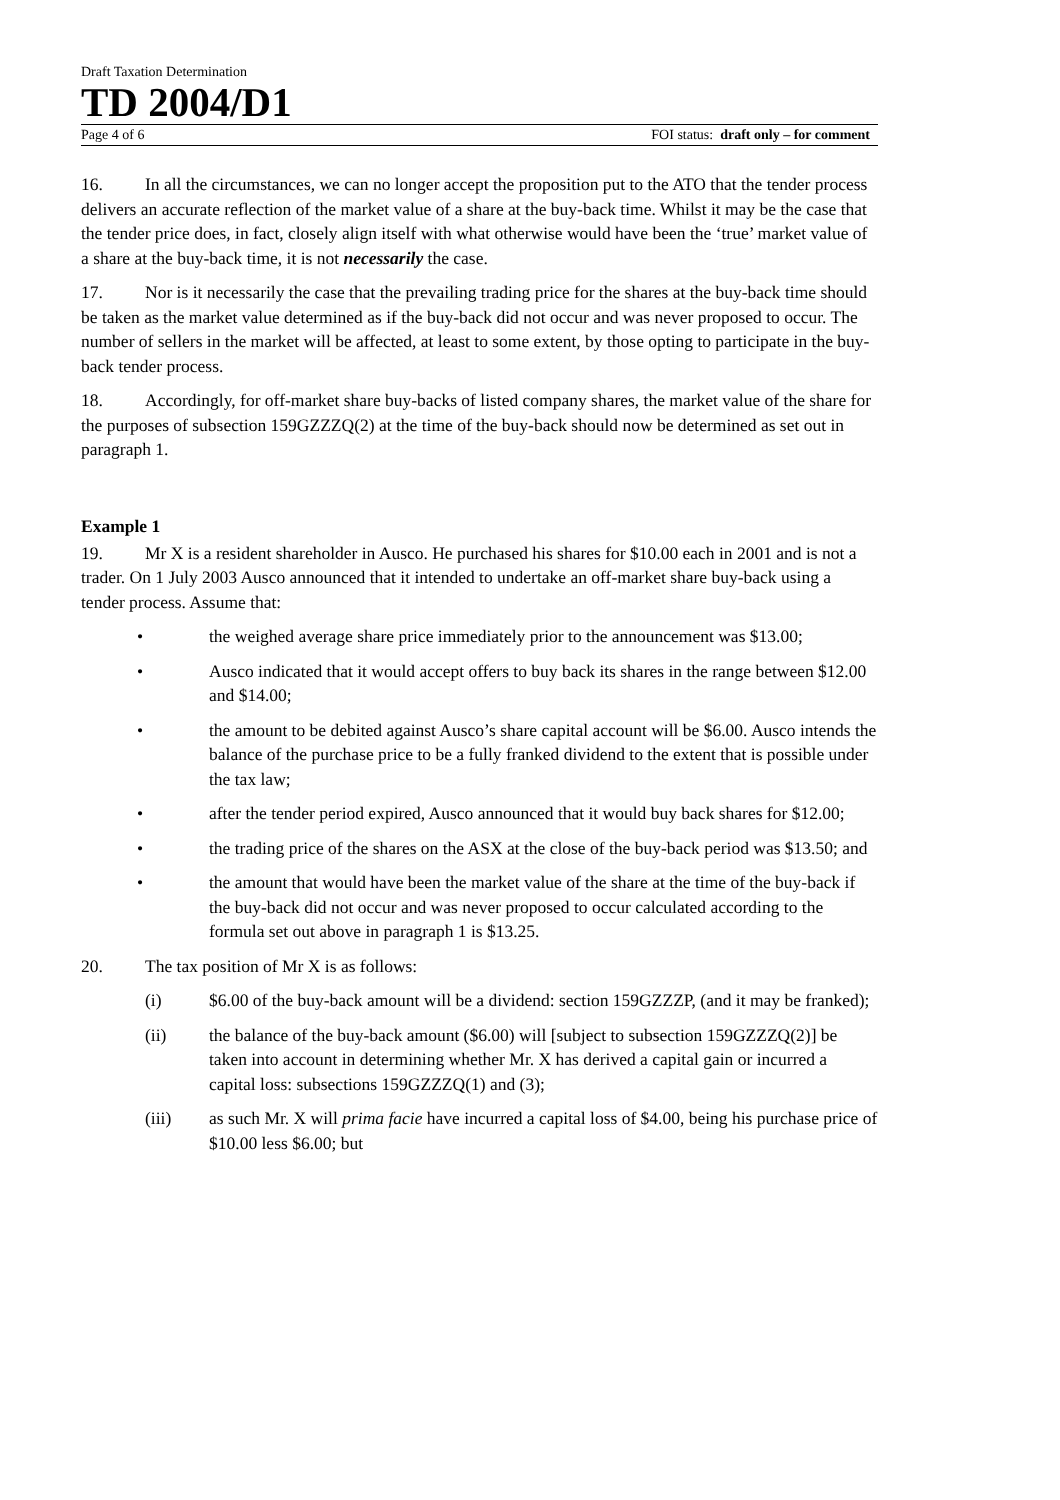Draft Taxation Determination
TD 2004/D1
Page 4 of 6 FOI status: draft only – for comment
16. In all the circumstances, we can no longer accept the proposition put to the ATO that the tender process delivers an accurate reflection of the market value of a share at the buy-back time. Whilst it may be the case that the tender price does, in fact, closely align itself with what otherwise would have been the ‘true’ market value of a share at the buy-back time, it is not necessarily the case.
17. Nor is it necessarily the case that the prevailing trading price for the shares at the buy-back time should be taken as the market value determined as if the buy-back did not occur and was never proposed to occur. The number of sellers in the market will be affected, at least to some extent, by those opting to participate in the buy-back tender process.
18. Accordingly, for off-market share buy-backs of listed company shares, the market value of the share for the purposes of subsection 159GZZZQ(2) at the time of the buy-back should now be determined as set out in paragraph 1.
Example 1
19. Mr X is a resident shareholder in Ausco. He purchased his shares for $10.00 each in 2001 and is not a trader. On 1 July 2003 Ausco announced that it intended to undertake an off-market share buy-back using a tender process. Assume that:
• the weighed average share price immediately prior to the announcement was $13.00;
• Ausco indicated that it would accept offers to buy back its shares in the range between $12.00 and $14.00;
• the amount to be debited against Ausco’s share capital account will be $6.00. Ausco intends the balance of the purchase price to be a fully franked dividend to the extent that is possible under the tax law;
• after the tender period expired, Ausco announced that it would buy back shares for $12.00;
• the trading price of the shares on the ASX at the close of the buy-back period was $13.50; and
• the amount that would have been the market value of the share at the time of the buy-back if the buy-back did not occur and was never proposed to occur calculated according to the formula set out above in paragraph 1 is $13.25.
20. The tax position of Mr X is as follows:
(i) $6.00 of the buy-back amount will be a dividend: section 159GZZZP, (and it may be franked);
(ii) the balance of the buy-back amount ($6.00) will [subject to subsection 159GZZZQ(2)] be taken into account in determining whether Mr. X has derived a capital gain or incurred a capital loss: subsections 159GZZZQ(1) and (3);
(iii) as such Mr. X will prima facie have incurred a capital loss of $4.00, being his purchase price of $10.00 less $6.00; but